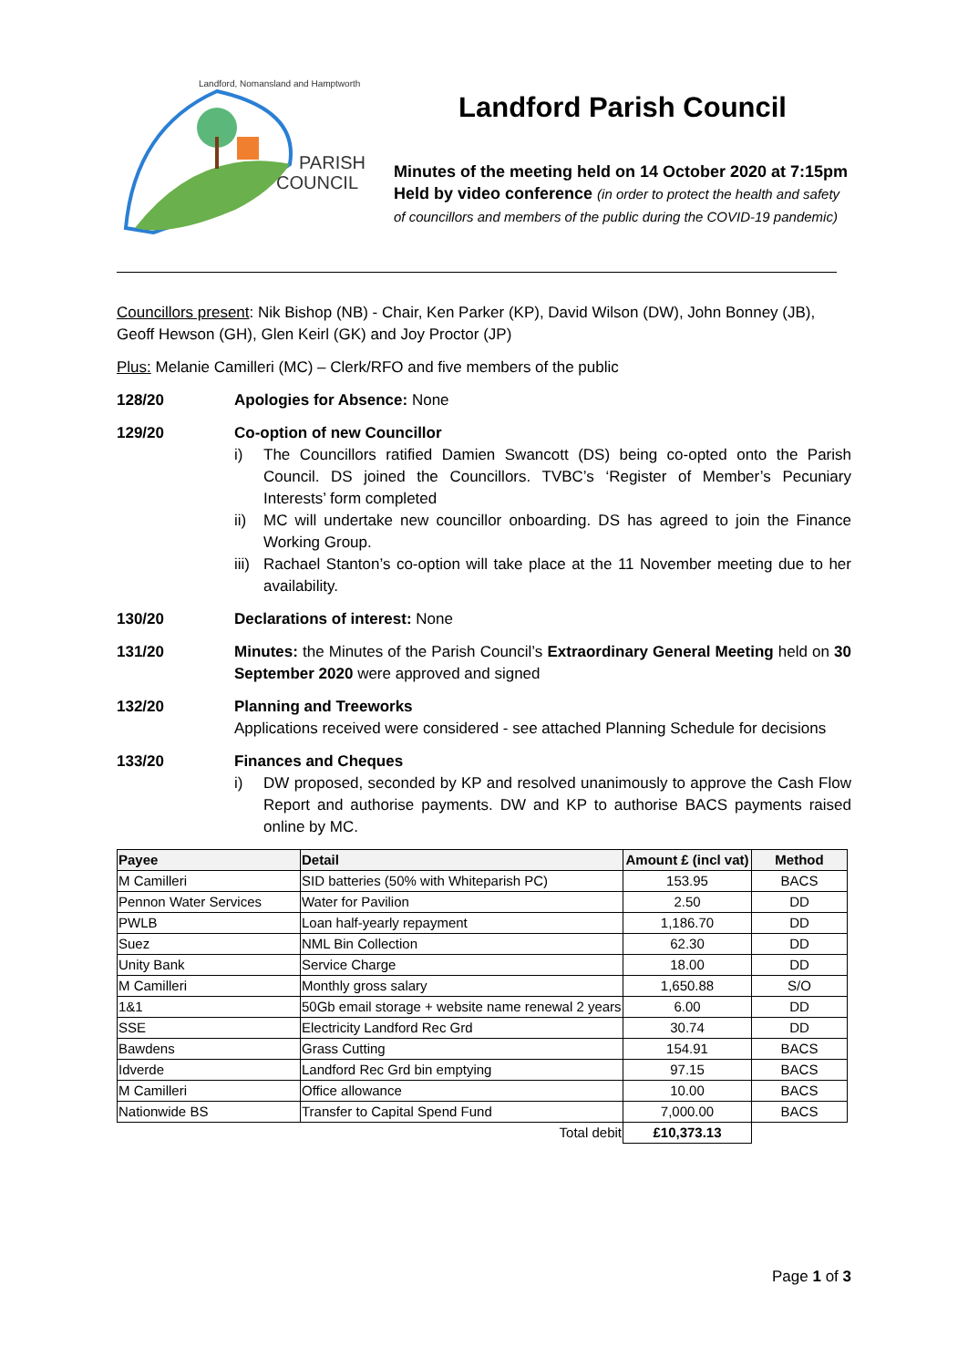PARISH
COUNCIL
Landford, Nomansland and Hamptworth
Landford Parish Council
Minutes of the meeting held on 14 October 2020 at 7:15pm
Held by video conference (in order to protect the health and safety of councillors and members of the public during the COVID-19 pandemic)
Councillors present: Nik Bishop (NB) - Chair, Ken Parker (KP), David Wilson (DW), John Bonney (JB), Geoff Hewson (GH), Glen Keirl (GK) and Joy Proctor (JP)
Plus: Melanie Camilleri (MC) – Clerk/RFO and five members of the public
128/20 Apologies for Absence: None
129/20 Co-option of new Councillor
i) The Councillors ratified Damien Swancott (DS) being co-opted onto the Parish Council. DS joined the Councillors. TVBC’s ‘Register of Member’s Pecuniary Interests’ form completed
ii) MC will undertake new councillor onboarding. DS has agreed to join the Finance Working Group.
iii)
Rachael Stanton’s co-option will take place at the 11 November meeting due to her availability.
130/20 Declarations of interest: None
131/20 Minutes: the Minutes of the Parish Council’s Extraordinary General Meeting held on 30 September 2020 were approved and signed
132/20 Planning and Treeworks
Applications received were considered - see attached Planning Schedule for decisions
133/20 Finances and Cheques
i) DW proposed, seconded by KP and resolved unanimously to approve the Cash Flow Report and authorise payments. DW and KP to authorise BACS payments raised online by MC.
| Payee | Detail | Amount £ (incl vat) | Method |
| --- | --- | --- | --- |
| M Camilleri | SID batteries (50% with Whiteparish PC) | 153.95 | BACS |
| Pennon Water Services | Water for Pavilion | 2.50 | DD |
| PWLB | Loan half-yearly repayment | 1,186.70 | DD |
| Suez | NML Bin Collection | 62.30 | DD |
| Unity Bank | Service Charge | 18.00 | DD |
| M Camilleri | Monthly gross salary | 1,650.88 | S/O |
| 1&1 | 50Gb email storage + website name renewal 2 years | 6.00 | DD |
| SSE | Electricity Landford Rec Grd | 30.74 | DD |
| Bawdens | Grass Cutting | 154.91 | BACS |
| Idverde | Landford Rec Grd bin emptying | 97.15 | BACS |
| M Camilleri | Office allowance | 10.00 | BACS |
| Nationwide BS | Transfer to Capital Spend Fund | 7,000.00 | BACS |
| Total debit | | £10,373.13 | |
Page 1 of 3